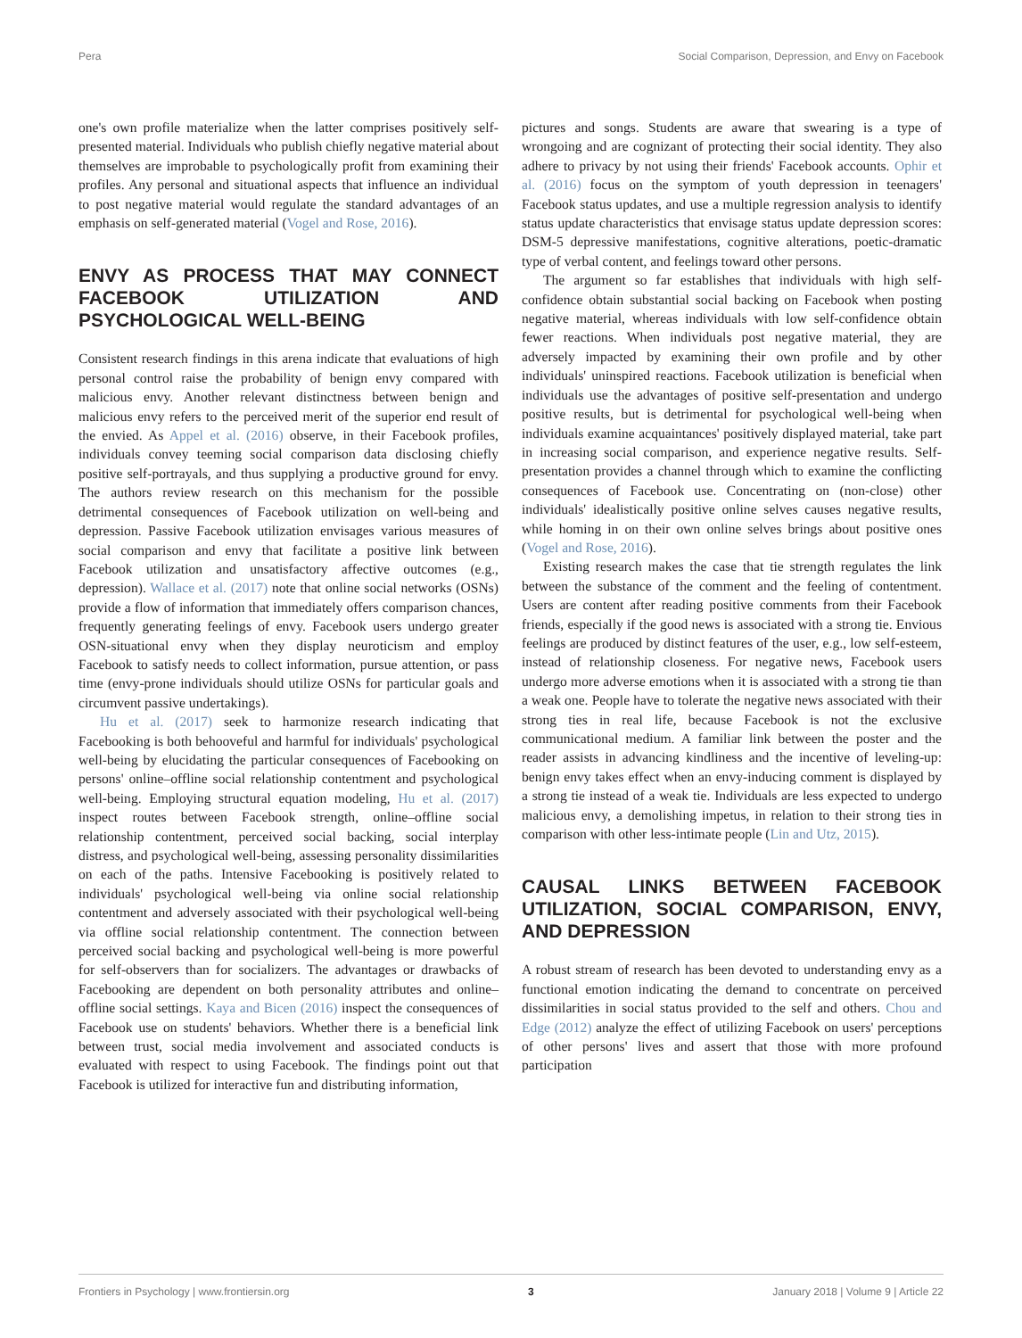Pera Social Comparison, Depression, and Envy on Facebook
one's own profile materialize when the latter comprises positively self-presented material. Individuals who publish chiefly negative material about themselves are improbable to psychologically profit from examining their profiles. Any personal and situational aspects that influence an individual to post negative material would regulate the standard advantages of an emphasis on self-generated material (Vogel and Rose, 2016).
ENVY AS PROCESS THAT MAY CONNECT FACEBOOK UTILIZATION AND PSYCHOLOGICAL WELL-BEING
Consistent research findings in this arena indicate that evaluations of high personal control raise the probability of benign envy compared with malicious envy. Another relevant distinctness between benign and malicious envy refers to the perceived merit of the superior end result of the envied. As Appel et al. (2016) observe, in their Facebook profiles, individuals convey teeming social comparison data disclosing chiefly positive self-portrayals, and thus supplying a productive ground for envy. The authors review research on this mechanism for the possible detrimental consequences of Facebook utilization on well-being and depression. Passive Facebook utilization envisages various measures of social comparison and envy that facilitate a positive link between Facebook utilization and unsatisfactory affective outcomes (e.g., depression). Wallace et al. (2017) note that online social networks (OSNs) provide a flow of information that immediately offers comparison chances, frequently generating feelings of envy. Facebook users undergo greater OSN-situational envy when they display neuroticism and employ Facebook to satisfy needs to collect information, pursue attention, or pass time (envy-prone individuals should utilize OSNs for particular goals and circumvent passive undertakings).
Hu et al. (2017) seek to harmonize research indicating that Facebooking is both behooveful and harmful for individuals' psychological well-being by elucidating the particular consequences of Facebooking on persons' online–offline social relationship contentment and psychological well-being. Employing structural equation modeling, Hu et al. (2017) inspect routes between Facebook strength, online–offline social relationship contentment, perceived social backing, social interplay distress, and psychological well-being, assessing personality dissimilarities on each of the paths. Intensive Facebooking is positively related to individuals' psychological well-being via online social relationship contentment and adversely associated with their psychological well-being via offline social relationship contentment. The connection between perceived social backing and psychological well-being is more powerful for self-observers than for socializers. The advantages or drawbacks of Facebooking are dependent on both personality attributes and online–offline social settings. Kaya and Bicen (2016) inspect the consequences of Facebook use on students' behaviors. Whether there is a beneficial link between trust, social media involvement and associated conducts is evaluated with respect to using Facebook. The findings point out that Facebook is utilized for interactive fun and distributing information,
pictures and songs. Students are aware that swearing is a type of wrongoing and are cognizant of protecting their social identity. They also adhere to privacy by not using their friends' Facebook accounts. Ophir et al. (2016) focus on the symptom of youth depression in teenagers' Facebook status updates, and use a multiple regression analysis to identify status update characteristics that envisage status update depression scores: DSM-5 depressive manifestations, cognitive alterations, poetic-dramatic type of verbal content, and feelings toward other persons.
The argument so far establishes that individuals with high self-confidence obtain substantial social backing on Facebook when posting negative material, whereas individuals with low self-confidence obtain fewer reactions. When individuals post negative material, they are adversely impacted by examining their own profile and by other individuals' uninspired reactions. Facebook utilization is beneficial when individuals use the advantages of positive self-presentation and undergo positive results, but is detrimental for psychological well-being when individuals examine acquaintances' positively displayed material, take part in increasing social comparison, and experience negative results. Self-presentation provides a channel through which to examine the conflicting consequences of Facebook use. Concentrating on (non-close) other individuals' idealistically positive online selves causes negative results, while homing in on their own online selves brings about positive ones (Vogel and Rose, 2016).
Existing research makes the case that tie strength regulates the link between the substance of the comment and the feeling of contentment. Users are content after reading positive comments from their Facebook friends, especially if the good news is associated with a strong tie. Envious feelings are produced by distinct features of the user, e.g., low self-esteem, instead of relationship closeness. For negative news, Facebook users undergo more adverse emotions when it is associated with a strong tie than a weak one. People have to tolerate the negative news associated with their strong ties in real life, because Facebook is not the exclusive communicational medium. A familiar link between the poster and the reader assists in advancing kindliness and the incentive of leveling-up: benign envy takes effect when an envy-inducing comment is displayed by a strong tie instead of a weak tie. Individuals are less expected to undergo malicious envy, a demolishing impetus, in relation to their strong ties in comparison with other less-intimate people (Lin and Utz, 2015).
CAUSAL LINKS BETWEEN FACEBOOK UTILIZATION, SOCIAL COMPARISON, ENVY, AND DEPRESSION
A robust stream of research has been devoted to understanding envy as a functional emotion indicating the demand to concentrate on perceived dissimilarities in social status provided to the self and others. Chou and Edge (2012) analyze the effect of utilizing Facebook on users' perceptions of other persons' lives and assert that those with more profound participation
Frontiers in Psychology | www.frontiersin.org 3 January 2018 | Volume 9 | Article 22